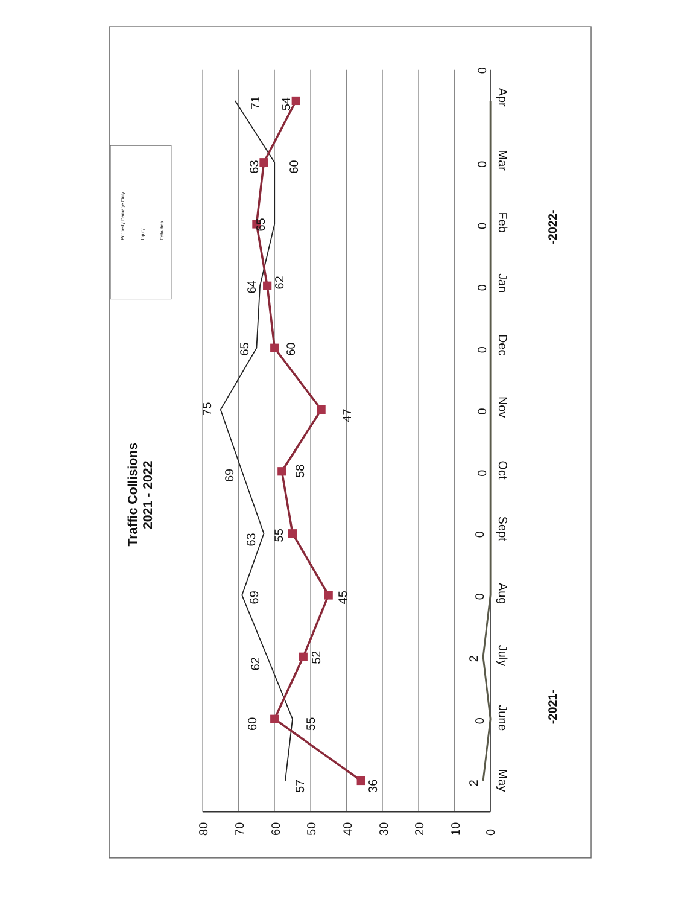Traffic Collisions
2021 - 2022
Property Damage Only
Injury
Fatalities
80
70
60
50
40
30
20
10
0
57
36
2
60
55
0
62
52
2
69
45
0
63
55
0
69
58
0
75
47
0
65
60
0
64
62
0
65
60
0
63
0
71
54
0
May
June
July
Aug
Sept
Oct
Nov
Dec
Jan
Feb
Mar
Apr
-2021-
-2022-